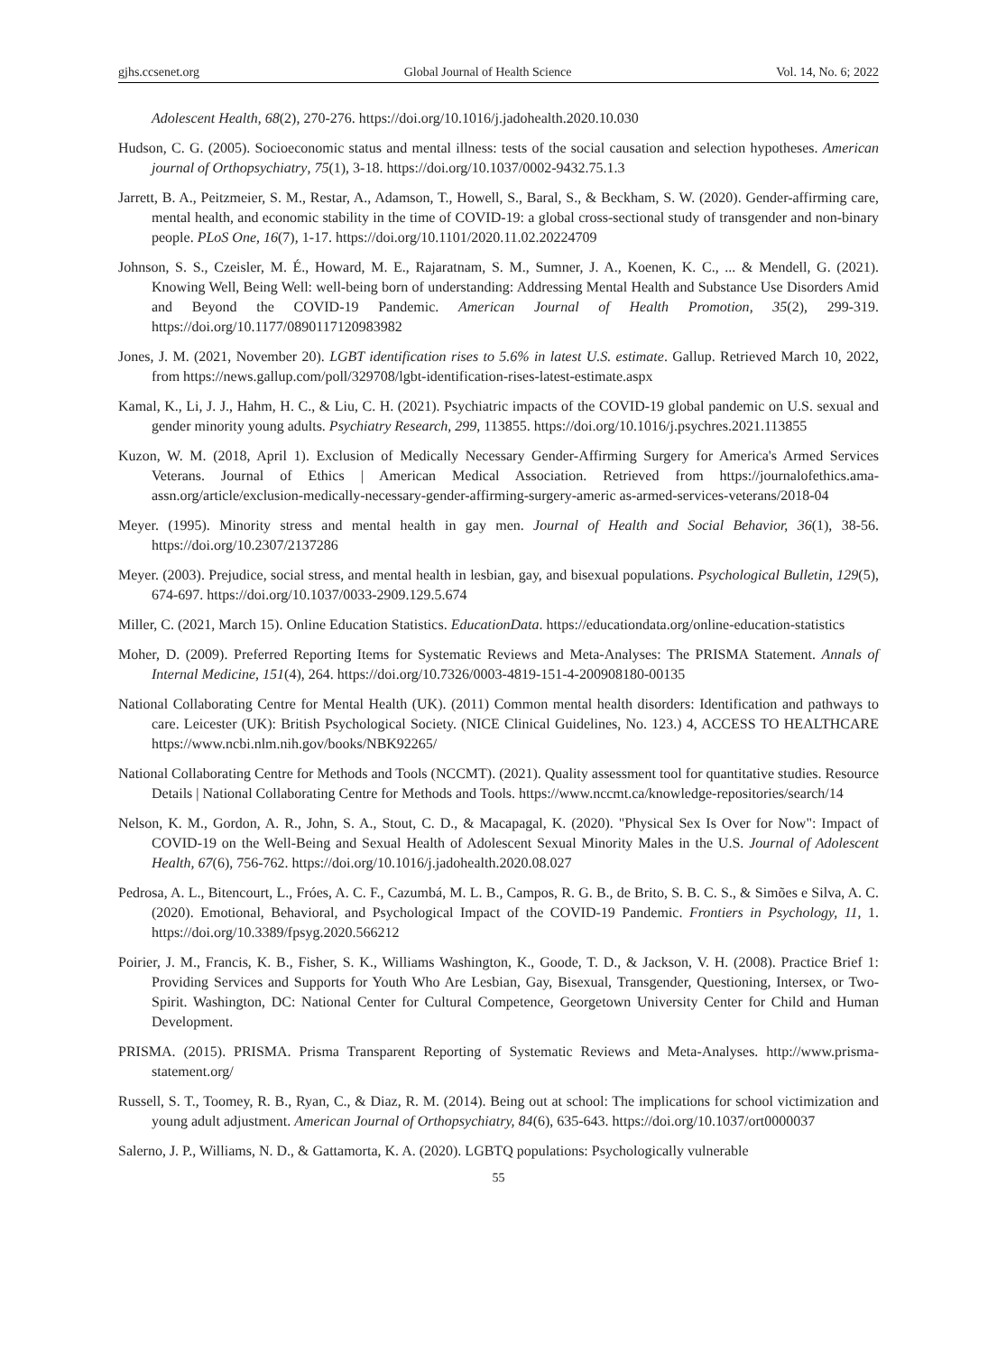gjhs.ccsenet.org Global Journal of Health Science Vol. 14, No. 6; 2022
Adolescent Health, 68(2), 270-276. https://doi.org/10.1016/j.jadohealth.2020.10.030
Hudson, C. G. (2005). Socioeconomic status and mental illness: tests of the social causation and selection hypotheses. American journal of Orthopsychiatry, 75(1), 3-18. https://doi.org/10.1037/0002-9432.75.1.3
Jarrett, B. A., Peitzmeier, S. M., Restar, A., Adamson, T., Howell, S., Baral, S., & Beckham, S. W. (2020). Gender-affirming care, mental health, and economic stability in the time of COVID-19: a global cross-sectional study of transgender and non-binary people. PLoS One, 16(7), 1-17. https://doi.org/10.1101/2020.11.02.20224709
Johnson, S. S., Czeisler, M. É., Howard, M. E., Rajaratnam, S. M., Sumner, J. A., Koenen, K. C., ... & Mendell, G. (2021). Knowing Well, Being Well: well-being born of understanding: Addressing Mental Health and Substance Use Disorders Amid and Beyond the COVID-19 Pandemic. American Journal of Health Promotion, 35(2), 299-319. https://doi.org/10.1177/0890117120983982
Jones, J. M. (2021, November 20). LGBT identification rises to 5.6% in latest U.S. estimate. Gallup. Retrieved March 10, 2022, from https://news.gallup.com/poll/329708/lgbt-identification-rises-latest-estimate.aspx
Kamal, K., Li, J. J., Hahm, H. C., & Liu, C. H. (2021). Psychiatric impacts of the COVID-19 global pandemic on U.S. sexual and gender minority young adults. Psychiatry Research, 299, 113855. https://doi.org/10.1016/j.psychres.2021.113855
Kuzon, W. M. (2018, April 1). Exclusion of Medically Necessary Gender-Affirming Surgery for America's Armed Services Veterans. Journal of Ethics | American Medical Association. Retrieved from https://journalofethics.ama-assn.org/article/exclusion-medically-necessary-gender-affirming-surgery-americ as-armed-services-veterans/2018-04
Meyer. (1995). Minority stress and mental health in gay men. Journal of Health and Social Behavior, 36(1), 38-56. https://doi.org/10.2307/2137286
Meyer. (2003). Prejudice, social stress, and mental health in lesbian, gay, and bisexual populations. Psychological Bulletin, 129(5), 674-697. https://doi.org/10.1037/0033-2909.129.5.674
Miller, C. (2021, March 15). Online Education Statistics. EducationData. https://educationdata.org/online-education-statistics
Moher, D. (2009). Preferred Reporting Items for Systematic Reviews and Meta-Analyses: The PRISMA Statement. Annals of Internal Medicine, 151(4), 264. https://doi.org/10.7326/0003-4819-151-4-200908180-00135
National Collaborating Centre for Mental Health (UK). (2011) Common mental health disorders: Identification and pathways to care. Leicester (UK): British Psychological Society. (NICE Clinical Guidelines, No. 123.) 4, ACCESS TO HEALTHCARE https://www.ncbi.nlm.nih.gov/books/NBK92265/
National Collaborating Centre for Methods and Tools (NCCMT). (2021). Quality assessment tool for quantitative studies. Resource Details | National Collaborating Centre for Methods and Tools. https://www.nccmt.ca/knowledge-repositories/search/14
Nelson, K. M., Gordon, A. R., John, S. A., Stout, C. D., & Macapagal, K. (2020). "Physical Sex Is Over for Now": Impact of COVID-19 on the Well-Being and Sexual Health of Adolescent Sexual Minority Males in the U.S. Journal of Adolescent Health, 67(6), 756-762. https://doi.org/10.1016/j.jadohealth.2020.08.027
Pedrosa, A. L., Bitencourt, L., Fróes, A. C. F., Cazumbá, M. L. B., Campos, R. G. B., de Brito, S. B. C. S., & Simões e Silva, A. C. (2020). Emotional, Behavioral, and Psychological Impact of the COVID-19 Pandemic. Frontiers in Psychology, 11, 1. https://doi.org/10.3389/fpsyg.2020.566212
Poirier, J. M., Francis, K. B., Fisher, S. K., Williams Washington, K., Goode, T. D., & Jackson, V. H. (2008). Practice Brief 1: Providing Services and Supports for Youth Who Are Lesbian, Gay, Bisexual, Transgender, Questioning, Intersex, or Two-Spirit. Washington, DC: National Center for Cultural Competence, Georgetown University Center for Child and Human Development.
PRISMA. (2015). PRISMA. Prisma Transparent Reporting of Systematic Reviews and Meta-Analyses. http://www.prisma-statement.org/
Russell, S. T., Toomey, R. B., Ryan, C., & Diaz, R. M. (2014). Being out at school: The implications for school victimization and young adult adjustment. American Journal of Orthopsychiatry, 84(6), 635-643. https://doi.org/10.1037/ort0000037
Salerno, J. P., Williams, N. D., & Gattamorta, K. A. (2020). LGBTQ populations: Psychologically vulnerable
55